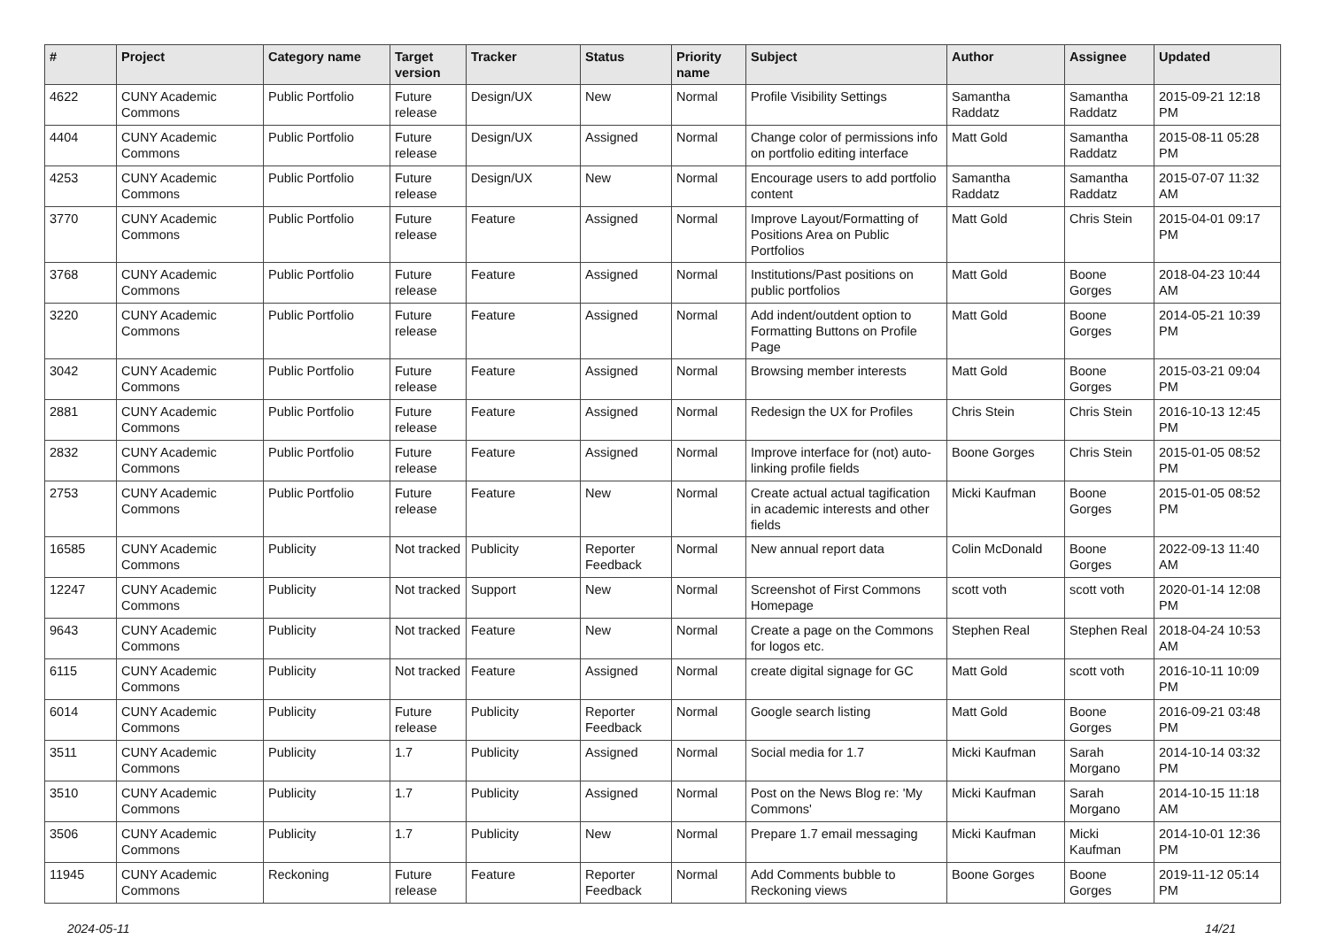| # | Project | Category name | Target version | Tracker | Status | Priority name | Subject | Author | Assignee | Updated |
| --- | --- | --- | --- | --- | --- | --- | --- | --- | --- | --- |
| 4622 | CUNY Academic Commons | Public Portfolio | Future release | Design/UX | New | Normal | Profile Visibility Settings | Samantha Raddatz | Samantha Raddatz | 2015-09-21 12:18 PM |
| 4404 | CUNY Academic Commons | Public Portfolio | Future release | Design/UX | Assigned | Normal | Change color of permissions info on portfolio editing interface | Matt Gold | Samantha Raddatz | 2015-08-11 05:28 PM |
| 4253 | CUNY Academic Commons | Public Portfolio | Future release | Design/UX | New | Normal | Encourage users to add portfolio content | Samantha Raddatz | Samantha Raddatz | 2015-07-07 11:32 AM |
| 3770 | CUNY Academic Commons | Public Portfolio | Future release | Feature | Assigned | Normal | Improve Layout/Formatting of Positions Area on Public Portfolios | Matt Gold | Chris Stein | 2015-04-01 09:17 PM |
| 3768 | CUNY Academic Commons | Public Portfolio | Future release | Feature | Assigned | Normal | Institutions/Past positions on public portfolios | Matt Gold | Boone Gorges | 2018-04-23 10:44 AM |
| 3220 | CUNY Academic Commons | Public Portfolio | Future release | Feature | Assigned | Normal | Add indent/outdent option to Formatting Buttons on Profile Page | Matt Gold | Boone Gorges | 2014-05-21 10:39 PM |
| 3042 | CUNY Academic Commons | Public Portfolio | Future release | Feature | Assigned | Normal | Browsing member interests | Matt Gold | Boone Gorges | 2015-03-21 09:04 PM |
| 2881 | CUNY Academic Commons | Public Portfolio | Future release | Feature | Assigned | Normal | Redesign the UX for Profiles | Chris Stein | Chris Stein | 2016-10-13 12:45 PM |
| 2832 | CUNY Academic Commons | Public Portfolio | Future release | Feature | Assigned | Normal | Improve interface for (not) auto-linking profile fields | Boone Gorges | Chris Stein | 2015-01-05 08:52 PM |
| 2753 | CUNY Academic Commons | Public Portfolio | Future release | Feature | New | Normal | Create actual actual tagification in academic interests and other fields | Micki Kaufman | Boone Gorges | 2015-01-05 08:52 PM |
| 16585 | CUNY Academic Commons | Publicity | Not tracked | Publicity | Reporter Feedback | Normal | New annual report data | Colin McDonald | Boone Gorges | 2022-09-13 11:40 AM |
| 12247 | CUNY Academic Commons | Publicity | Not tracked | Support | New | Normal | Screenshot of First Commons Homepage | scott voth | scott voth | 2020-01-14 12:08 PM |
| 9643 | CUNY Academic Commons | Publicity | Not tracked | Feature | New | Normal | Create a page on the Commons for logos etc. | Stephen Real | Stephen Real | 2018-04-24 10:53 AM |
| 6115 | CUNY Academic Commons | Publicity | Not tracked | Feature | Assigned | Normal | create digital signage for GC | Matt Gold | scott voth | 2016-10-11 10:09 PM |
| 6014 | CUNY Academic Commons | Publicity | Future release | Publicity | Reporter Feedback | Normal | Google search listing | Matt Gold | Boone Gorges | 2016-09-21 03:48 PM |
| 3511 | CUNY Academic Commons | Publicity | 1.7 | Publicity | Assigned | Normal | Social media for 1.7 | Micki Kaufman | Sarah Morgano | 2014-10-14 03:32 PM |
| 3510 | CUNY Academic Commons | Publicity | 1.7 | Publicity | Assigned | Normal | Post on the News Blog re: 'My Commons' | Micki Kaufman | Sarah Morgano | 2014-10-15 11:18 AM |
| 3506 | CUNY Academic Commons | Publicity | 1.7 | Publicity | New | Normal | Prepare 1.7 email messaging | Micki Kaufman | Micki Kaufman | 2014-10-01 12:36 PM |
| 11945 | CUNY Academic Commons | Reckoning | Future release | Feature | Reporter Feedback | Normal | Add Comments bubble to Reckoning views | Boone Gorges | Boone Gorges | 2019-11-12 05:14 PM |
2024-05-11 14/21